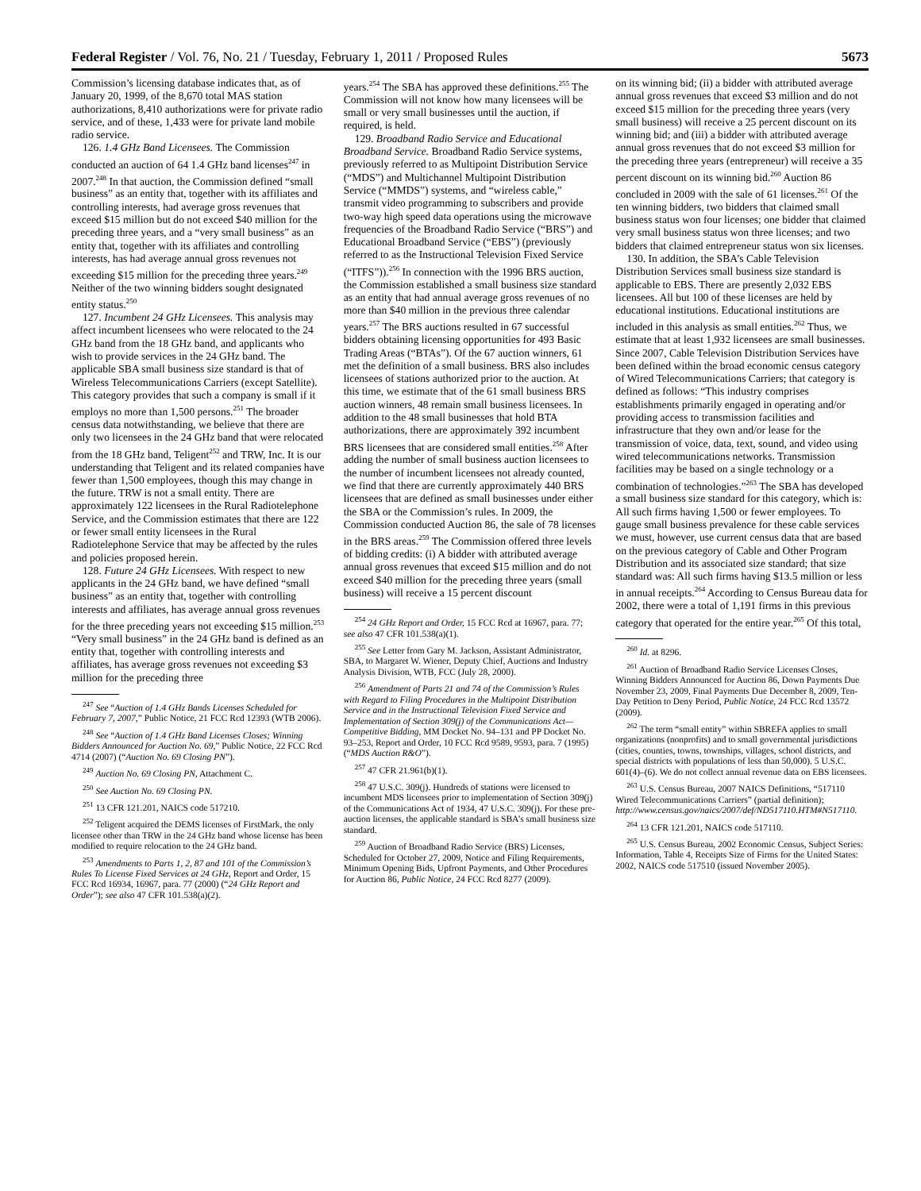Federal Register / Vol. 76, No. 21 / Tuesday, February 1, 2011 / Proposed Rules 5673
Commission’s licensing database indicates that, as of January 20, 1999, of the 8,670 total MAS station authorizations, 8,410 authorizations were for private radio service, and of these, 1,433 were for private land mobile radio service.
126. 1.4 GHz Band Licensees. The Commission conducted an auction of 64 1.4 GHz band licenses<sup>247</sup> in 2007.<sup>248</sup> In that auction, the Commission defined “small business” as an entity that, together with its affiliates and controlling interests, had average gross revenues that exceed $15 million but do not exceed $40 million for the preceding three years, and a “very small business” as an entity that, together with its affiliates and controlling interests, has had average annual gross revenues not exceeding $15 million for the preceding three years.<sup>249</sup> Neither of the two winning bidders sought designated entity status.<sup>250</sup>
127. Incumbent 24 GHz Licensees. This analysis may affect incumbent licensees who were relocated to the 24 GHz band from the 18 GHz band, and applicants who wish to provide services in the 24 GHz band. The applicable SBA small business size standard is that of Wireless Telecommunications Carriers (except Satellite). This category provides that such a company is small if it employs no more than 1,500 persons.<sup>251</sup> The broader census data notwithstanding, we believe that there are only two licensees in the 24 GHz band that were relocated from the 18 GHz band, Teligent<sup>252</sup> and TRW, Inc. It is our understanding that Teligent and its related companies have fewer than 1,500 employees, though this may change in the future. TRW is not a small entity. There are approximately 122 licensees in the Rural Radiotelephone Service, and the Commission estimates that there are 122 or fewer small entity licensees in the Rural Radiotelephone Service that may be affected by the rules and policies proposed herein.
128. Future 24 GHz Licensees. With respect to new applicants in the 24 GHz band, we have defined “small business” as an entity that, together with controlling interests and affiliates, has average annual gross revenues for the three preceding years not exceeding $15 million.<sup>253</sup> “Very small business” in the 24 GHz band is defined as an entity that, together with controlling interests and affiliates, has average gross revenues not exceeding $3 million for the preceding three
<sup>247</sup> See “Auction of 1.4 GHz Bands Licenses Scheduled for February 7, 2007,” Public Notice, 21 FCC Rcd 12393 (WTB 2006).
<sup>248</sup> See “Auction of 1.4 GHz Band Licenses Closes; Winning Bidders Announced for Auction No. 69,” Public Notice, 22 FCC Rcd 4714 (2007) (“Auction No. 69 Closing PN”).
<sup>249</sup> Auction No. 69 Closing PN, Attachment C.
<sup>250</sup> See Auction No. 69 Closing PN.
<sup>251</sup> 13 CFR 121.201, NAICS code 517210.
<sup>252</sup> Teligent acquired the DEMS licenses of FirstMark, the only licensee other than TRW in the 24 GHz band whose license has been modified to require relocation to the 24 GHz band.
<sup>253</sup> Amendments to Parts 1, 2, 87 and 101 of the Commission’s Rules To License Fixed Services at 24 GHz, Report and Order, 15 FCC Rcd 16934, 16967, para. 77 (2000) (“24 GHz Report and Order”); see also 47 CFR 101.538(a)(2).
years.<sup>254</sup> The SBA has approved these definitions.<sup>255</sup> The Commission will not know how many licensees will be small or very small businesses until the auction, if required, is held.
129. Broadband Radio Service and Educational Broadband Service. Broadband Radio Service systems, previously referred to as Multipoint Distribution Service (“MDS”) and Multichannel Multipoint Distribution Service (“MMDS”) systems, and “wireless cable,” transmit video programming to subscribers and provide two-way high speed data operations using the microwave frequencies of the Broadband Radio Service (“BRS”) and Educational Broadband Service (“EBS”) (previously referred to as the Instructional Television Fixed Service (“ITFS”)).<sup>256</sup> In connection with the 1996 BRS auction, the Commission established a small business size standard as an entity that had annual average gross revenues of no more than $40 million in the previous three calendar years.<sup>257</sup> The BRS auctions resulted in 67 successful bidders obtaining licensing opportunities for 493 Basic Trading Areas (“BTAs”). Of the 67 auction winners, 61 met the definition of a small business. BRS also includes licensees of stations authorized prior to the auction. At this time, we estimate that of the 61 small business BRS auction winners, 48 remain small business licensees. In addition to the 48 small businesses that hold BTA authorizations, there are approximately 392 incumbent BRS licensees that are considered small entities.<sup>258</sup> After adding the number of small business auction licensees to the number of incumbent licensees not already counted, we find that there are currently approximately 440 BRS licensees that are defined as small businesses under either the SBA or the Commission’s rules. In 2009, the Commission conducted Auction 86, the sale of 78 licenses in the BRS areas.<sup>259</sup> The Commission offered three levels of bidding credits: (i) A bidder with attributed average annual gross revenues that exceed $15 million and do not exceed $40 million for the preceding three years (small business) will receive a 15 percent discount
<sup>254</sup> 24 GHz Report and Order, 15 FCC Rcd at 16967, para. 77; see also 47 CFR 101.538(a)(1).
<sup>255</sup> See Letter from Gary M. Jackson, Assistant Administrator, SBA, to Margaret W. Wiener, Deputy Chief, Auctions and Industry Analysis Division, WTB, FCC (July 28, 2000).
<sup>256</sup> Amendment of Parts 21 and 74 of the Commission’s Rules with Regard to Filing Procedures in the Multipoint Distribution Service and in the Instructional Television Fixed Service and Implementation of Section 309(j) of the Communications Act—Competitive Bidding, MM Docket No. 94–131 and PP Docket No. 93–253, Report and Order, 10 FCC Rcd 9589, 9593, para. 7 (1995) (“MDS Auction R&O”).
<sup>257</sup> 47 CFR 21.961(b)(1).
<sup>258</sup> 47 U.S.C. 309(j). Hundreds of stations were licensed to incumbent MDS licensees prior to implementation of Section 309(j) of the Communications Act of 1934, 47 U.S.C. 309(j). For these pre-auction licenses, the applicable standard is SBA’s small business size standard.
<sup>259</sup> Auction of Broadband Radio Service (BRS) Licenses, Scheduled for October 27, 2009, Notice and Filing Requirements, Minimum Opening Bids, Upfront Payments, and Other Procedures for Auction 86, Public Notice, 24 FCC Rcd 8277 (2009).
on its winning bid; (ii) a bidder with attributed average annual gross revenues that exceed $3 million and do not exceed $15 million for the preceding three years (very small business) will receive a 25 percent discount on its winning bid; and (iii) a bidder with attributed average annual gross revenues that do not exceed $3 million for the preceding three years (entrepreneur) will receive a 35 percent discount on its winning bid.<sup>260</sup> Auction 86 concluded in 2009 with the sale of 61 licenses.<sup>261</sup> Of the ten winning bidders, two bidders that claimed small business status won four licenses; one bidder that claimed very small business status won three licenses; and two bidders that claimed entrepreneur status won six licenses.
130. In addition, the SBA’s Cable Television Distribution Services small business size standard is applicable to EBS. There are presently 2,032 EBS licensees. All but 100 of these licenses are held by educational institutions. Educational institutions are included in this analysis as small entities.<sup>262</sup> Thus, we estimate that at least 1,932 licensees are small businesses. Since 2007, Cable Television Distribution Services have been defined within the broad economic census category of Wired Telecommunications Carriers; that category is defined as follows: “This industry comprises establishments primarily engaged in operating and/or providing access to transmission facilities and infrastructure that they own and/or lease for the transmission of voice, data, text, sound, and video using wired telecommunications networks. Transmission facilities may be based on a single technology or a combination of technologies.”<sup>263</sup> The SBA has developed a small business size standard for this category, which is: All such firms having 1,500 or fewer employees. To gauge small business prevalence for these cable services we must, however, use current census data that are based on the previous category of Cable and Other Program Distribution and its associated size standard; that size standard was: All such firms having $13.5 million or less in annual receipts.<sup>264</sup> According to Census Bureau data for 2002, there were a total of 1,191 firms in this previous category that operated for the entire year.<sup>265</sup> Of this total,
<sup>260</sup> Id. at 8296.
<sup>261</sup> Auction of Broadband Radio Service Licenses Closes, Winning Bidders Announced for Auction 86, Down Payments Due November 23, 2009, Final Payments Due December 8, 2009, Ten-Day Petition to Deny Period, Public Notice, 24 FCC Rcd 13572 (2009).
<sup>262</sup> The term “small entity” within SBREFA applies to small organizations (nonprofits) and to small governmental jurisdictions (cities, counties, towns, townships, villages, school districts, and special districts with populations of less than 50,000). 5 U.S.C. 601(4)–(6). We do not collect annual revenue data on EBS licensees.
<sup>263</sup> U.S. Census Bureau, 2007 NAICS Definitions, “517110 Wired Telecommunications Carriers” (partial definition); http://www.census.gov/naics/2007/def/ND517110.HTM#N517110.
<sup>264</sup> 13 CFR 121.201, NAICS code 517110.
<sup>265</sup> U.S. Census Bureau, 2002 Economic Census, Subject Series: Information, Table 4, Receipts Size of Firms for the United States: 2002, NAICS code 517510 (issued November 2005).